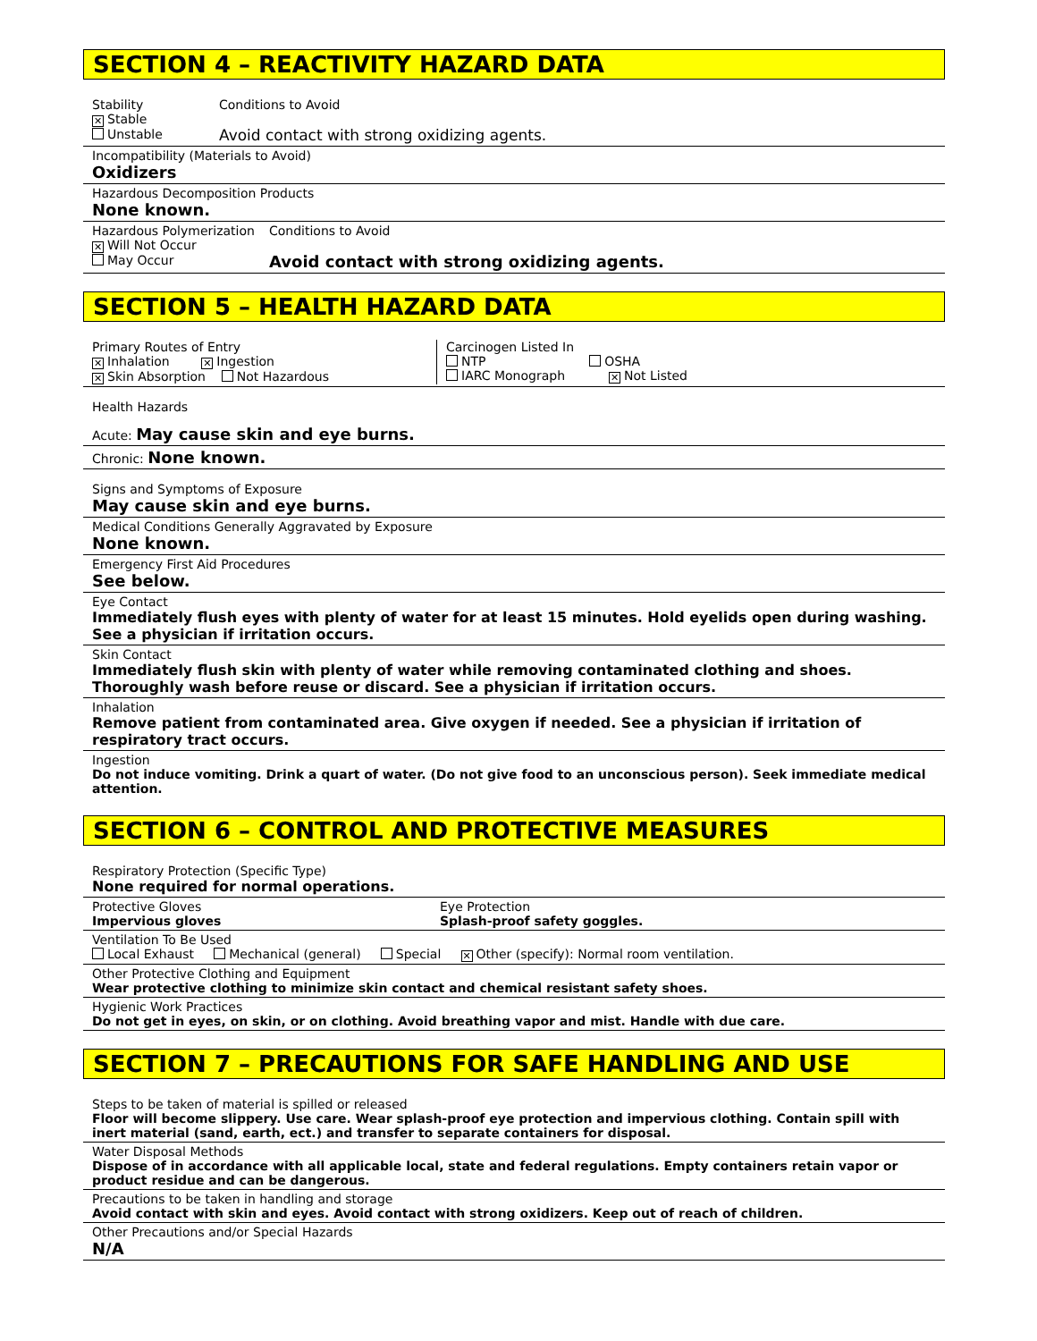SECTION 4 – REACTIVITY HAZARD DATA
Stability
✕ Stable
Unstable
Conditions to Avoid
Avoid contact with strong oxidizing agents.
Incompatibility (Materials to Avoid)
Oxidizers
Hazardous Decomposition Products
None known.
Hazardous Polymerization
✕ Will Not Occur
May Occur
Conditions to Avoid
Avoid contact with strong oxidizing agents.
SECTION 5 – HEALTH HAZARD DATA
Primary Routes of Entry
✕ Inhalation ✕ Ingestion
✕ Skin Absorption Not Hazardous
Carcinogen Listed In
NTP OSHA
IARC Monograph ✕ Not Listed
Health Hazards
Acute: May cause skin and eye burns.
Chronic: None known.
Signs and Symptoms of Exposure
May cause skin and eye burns.
Medical Conditions Generally Aggravated by Exposure
None known.
Emergency First Aid Procedures
See below.
Eye Contact
Immediately flush eyes with plenty of water for at least 15 minutes. Hold eyelids open during washing. See a physician if irritation occurs.
Skin Contact
Immediately flush skin with plenty of water while removing contaminated clothing and shoes. Thoroughly wash before reuse or discard. See a physician if irritation occurs.
Inhalation
Remove patient from contaminated area. Give oxygen if needed. See a physician if irritation of respiratory tract occurs.
Ingestion
Do not induce vomiting. Drink a quart of water. (Do not give food to an unconscious person). Seek immediate medical attention.
SECTION 6 – CONTROL AND PROTECTIVE MEASURES
Respiratory Protection (Specific Type)
None required for normal operations.
Protective Gloves
Impervious gloves
Eye Protection
Splash-proof safety goggles.
Ventilation To Be Used
Local Exhaust Mechanical (general) Special ✕ Other (specify): Normal room ventilation.
Other Protective Clothing and Equipment
Wear protective clothing to minimize skin contact and chemical resistant safety shoes.
Hygienic Work Practices
Do not get in eyes, on skin, or on clothing. Avoid breathing vapor and mist. Handle with due care.
SECTION 7 – PRECAUTIONS FOR SAFE HANDLING AND USE
Steps to be taken of material is spilled or released
Floor will become slippery. Use care. Wear splash-proof eye protection and impervious clothing. Contain spill with inert material (sand, earth, ect.) and transfer to separate containers for disposal.
Water Disposal Methods
Dispose of in accordance with all applicable local, state and federal regulations. Empty containers retain vapor or product residue and can be dangerous.
Precautions to be taken in handling and storage
Avoid contact with skin and eyes. Avoid contact with strong oxidizers. Keep out of reach of children.
Other Precautions and/or Special Hazards
N/A